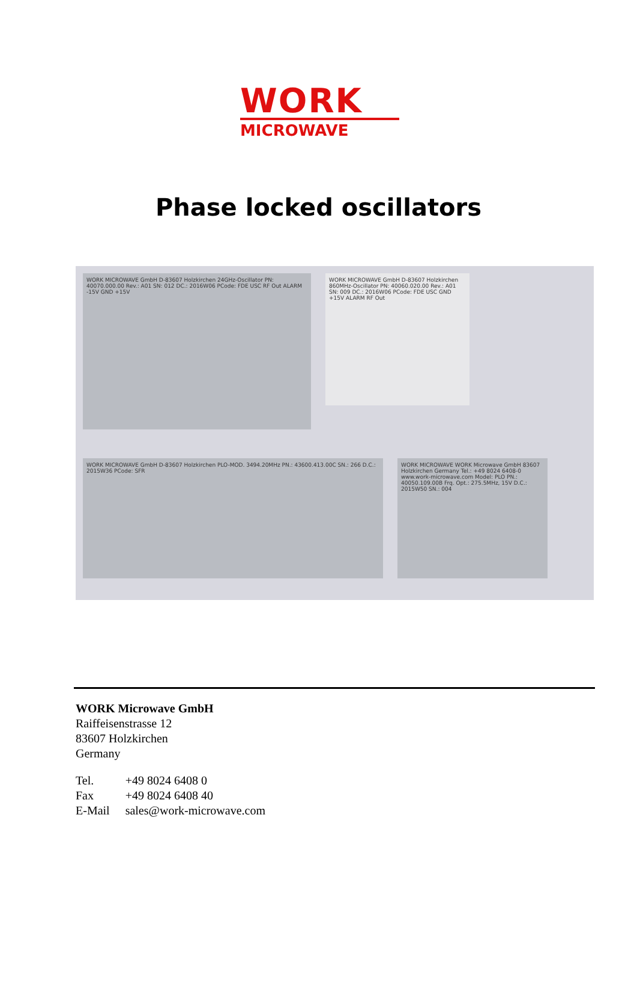WORK
MICROWAVE
Phase locked oscillators
WORK MICROWAVE GmbH D-83607 Holzkirchen 24GHz-Oscillator PN: 40070.000.00 Rev.: A01 SN: 012 DC.: 2016W06 PCode: FDE USC RF Out ALARM -15V GND +15V
WORK MICROWAVE GmbH D-83607 Holzkirchen 860MHz-Oscillator PN: 40060.020.00 Rev.: A01 SN: 009 DC.: 2016W06 PCode: FDE USC GND +15V ALARM RF Out
WORK MICROWAVE GmbH D-83607 Holzkirchen PLO-MOD. 3494.20MHz PN.: 43600.413.00C SN.: 266 D.C.: 2015W36 PCode: SFR
WORK MICROWAVE WORK Microwave GmbH 83607 Holzkirchen Germany Tel.: +49 8024 6408-0 www.work-microwave.com Model: PLO PN.: 40050.109.00B Frq. Opt.: 275.5MHz, 15V D.C.: 2015W50 SN.: 004
WORK Microwave GmbH
Raiffeisenstrasse 12
83607 Holzkirchen
Germany
| Tel. | +49 8024 6408 0 |
| Fax | +49 8024 6408 40 |
| E-Mail | sales@work-microwave.com |